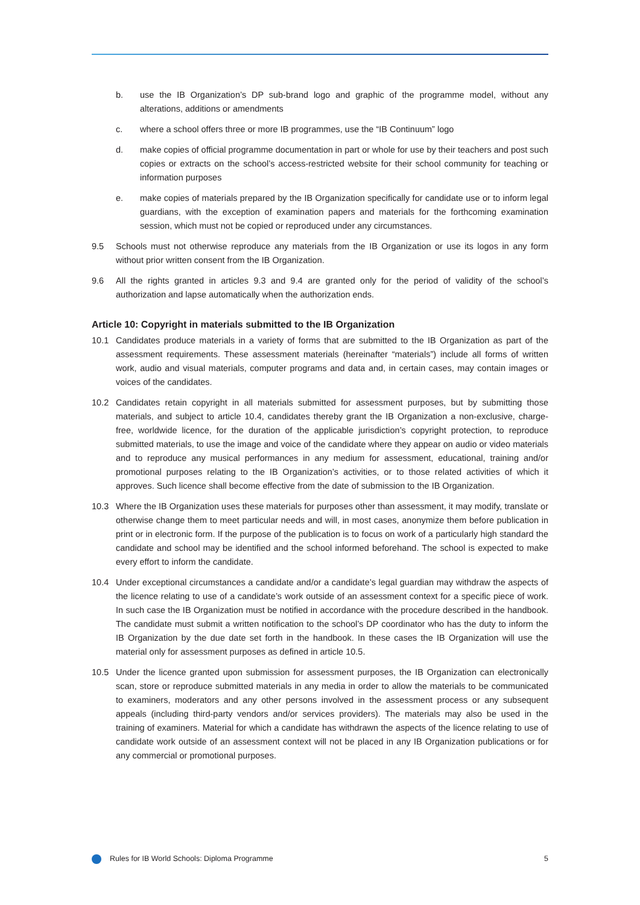b. use the IB Organization’s DP sub-brand logo and graphic of the programme model, without any alterations, additions or amendments
c. where a school offers three or more IB programmes, use the “IB Continuum” logo
d. make copies of official programme documentation in part or whole for use by their teachers and post such copies or extracts on the school’s access-restricted website for their school community for teaching or information purposes
e. make copies of materials prepared by the IB Organization specifically for candidate use or to inform legal guardians, with the exception of examination papers and materials for the forthcoming examination session, which must not be copied or reproduced under any circumstances.
9.5 Schools must not otherwise reproduce any materials from the IB Organization or use its logos in any form without prior written consent from the IB Organization.
9.6 All the rights granted in articles 9.3 and 9.4 are granted only for the period of validity of the school’s authorization and lapse automatically when the authorization ends.
Article 10: Copyright in materials submitted to the IB Organization
10.1 Candidates produce materials in a variety of forms that are submitted to the IB Organization as part of the assessment requirements. These assessment materials (hereinafter “materials”) include all forms of written work, audio and visual materials, computer programs and data and, in certain cases, may contain images or voices of the candidates.
10.2 Candidates retain copyright in all materials submitted for assessment purposes, but by submitting those materials, and subject to article 10.4, candidates thereby grant the IB Organization a non-exclusive, charge-free, worldwide licence, for the duration of the applicable jurisdiction’s copyright protection, to reproduce submitted materials, to use the image and voice of the candidate where they appear on audio or video materials and to reproduce any musical performances in any medium for assessment, educational, training and/or promotional purposes relating to the IB Organization’s activities, or to those related activities of which it approves. Such licence shall become effective from the date of submission to the IB Organization.
10.3 Where the IB Organization uses these materials for purposes other than assessment, it may modify, translate or otherwise change them to meet particular needs and will, in most cases, anonymize them before publication in print or in electronic form. If the purpose of the publication is to focus on work of a particularly high standard the candidate and school may be identified and the school informed beforehand. The school is expected to make every effort to inform the candidate.
10.4 Under exceptional circumstances a candidate and/or a candidate’s legal guardian may withdraw the aspects of the licence relating to use of a candidate’s work outside of an assessment context for a specific piece of work. In such case the IB Organization must be notified in accordance with the procedure described in the handbook. The candidate must submit a written notification to the school’s DP coordinator who has the duty to inform the IB Organization by the due date set forth in the handbook. In these cases the IB Organization will use the material only for assessment purposes as defined in article 10.5.
10.5 Under the licence granted upon submission for assessment purposes, the IB Organization can electronically scan, store or reproduce submitted materials in any media in order to allow the materials to be communicated to examiners, moderators and any other persons involved in the assessment process or any subsequent appeals (including third-party vendors and/or services providers). The materials may also be used in the training of examiners. Material for which a candidate has withdrawn the aspects of the licence relating to use of candidate work outside of an assessment context will not be placed in any IB Organization publications or for any commercial or promotional purposes.
Rules for IB World Schools: Diploma Programme 5